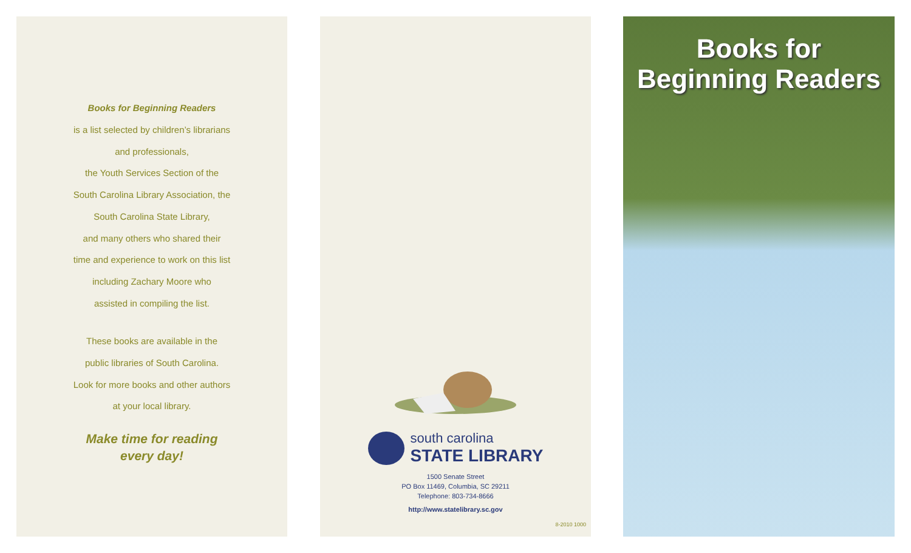Books for Beginning Readers
is a list selected by children’s librarians
and professionals,
the Youth Services Section of the
South Carolina Library Association, the
South Carolina State Library,
and many others who shared their
time and experience to work on this list
including Zachary Moore who
assisted in compiling the list.
These books are available in the
public libraries of South Carolina.
Look for more books and other authors
at your local library.
Make time for reading
every day!
south carolina
STATE LIBRARY
1500 Senate Street
PO Box 11469, Columbia, SC 29211
Telephone: 803-734-8666
http://www.statelibrary.sc.gov
8-2010 1000
Books for
Beginning Readers